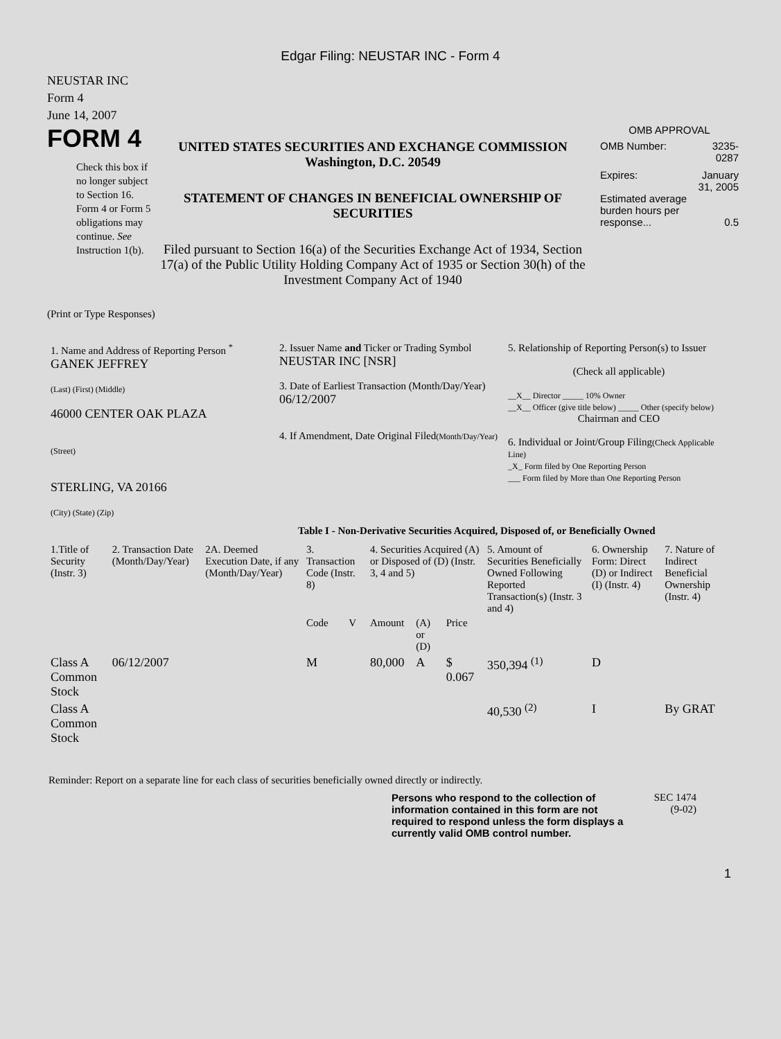Edgar Filing: NEUSTAR INC - Form 4
NEUSTAR INC
Form 4
June 14, 2007
FORM 4
Check this box if no longer subject to Section 16. Form 4 or Form 5 obligations may continue. See Instruction 1(b).
UNITED STATES SECURITIES AND EXCHANGE COMMISSION
Washington, D.C. 20549
STATEMENT OF CHANGES IN BENEFICIAL OWNERSHIP OF SECURITIES
Filed pursuant to Section 16(a) of the Securities Exchange Act of 1934, Section 17(a) of the Public Utility Holding Company Act of 1935 or Section 30(h) of the Investment Company Act of 1940
OMB APPROVAL
| OMB Number: | 3235-0287 |
| Expires: | January 31, 2005 |
| Estimated average burden hours per response... | 0.5 |
(Print or Type Responses)
| 1. Name and Address of Reporting Person <sup>*</sup> GANEK JEFFREY (Last) (First) (Middle) 46000 CENTER OAK PLAZA (Street) STERLING, VA 20166 (City) (State) (Zip) | 2. Issuer Name and Ticker or Trading Symbol NEUSTAR INC [NSR] 3. Date of Earliest Transaction (Month/Day/Year) 06/12/2007 4. If Amendment, Date Original Filed (Month/Day/Year) | 5. Relationship of Reporting Person(s) to Issuer (Check all applicable) __X__ Director _____ 10% Owner __X__ Officer (give title below) _____ Other (specify below) Chairman and CEO 6. Individual or Joint/Group Filing (Check Applicable Line) _X_ Form filed by One Reporting Person ___ Form filed by More than One Reporting Person |
Table I - Non-Derivative Securities Acquired, Disposed of, or Beneficially Owned
| 1.Title of Security (Instr. 3) | 2. Transaction Date (Month/Day/Year) | 2A. Deemed Execution Date, if any (Month/Day/Year) | 3. Transaction Code (Instr. 8) | | 4. Securities Acquired (A) or Disposed of (D) (Instr. 3, 4 and 5) | | | 5. Amount of Securities Beneficially Owned Following Reported Transaction(s) (Instr. 3 and 4) | 6. Ownership Form: Direct (D) or Indirect (I) (Instr. 4) | 7. Nature of Indirect Beneficial Ownership (Instr. 4) |
| --- | --- | --- | --- | --- | --- | --- | --- | --- | --- | --- |
| | | | Code | V | Amount | (A) or (D) | Price | | | |
| Class A Common Stock | 06/12/2007 | | M | | 80,000 | A | $ 0.067 | 350,394 <sup>(1)</sup> | D | |
| Class A Common Stock | | | | | | | | 40,530 <sup>(2)</sup> | I | By GRAT |
Reminder: Report on a separate line for each class of securities beneficially owned directly or indirectly.
Persons who respond to the collection of information contained in this form are not required to respond unless the form displays a currently valid OMB control number.
SEC 1474
(9-02)
1